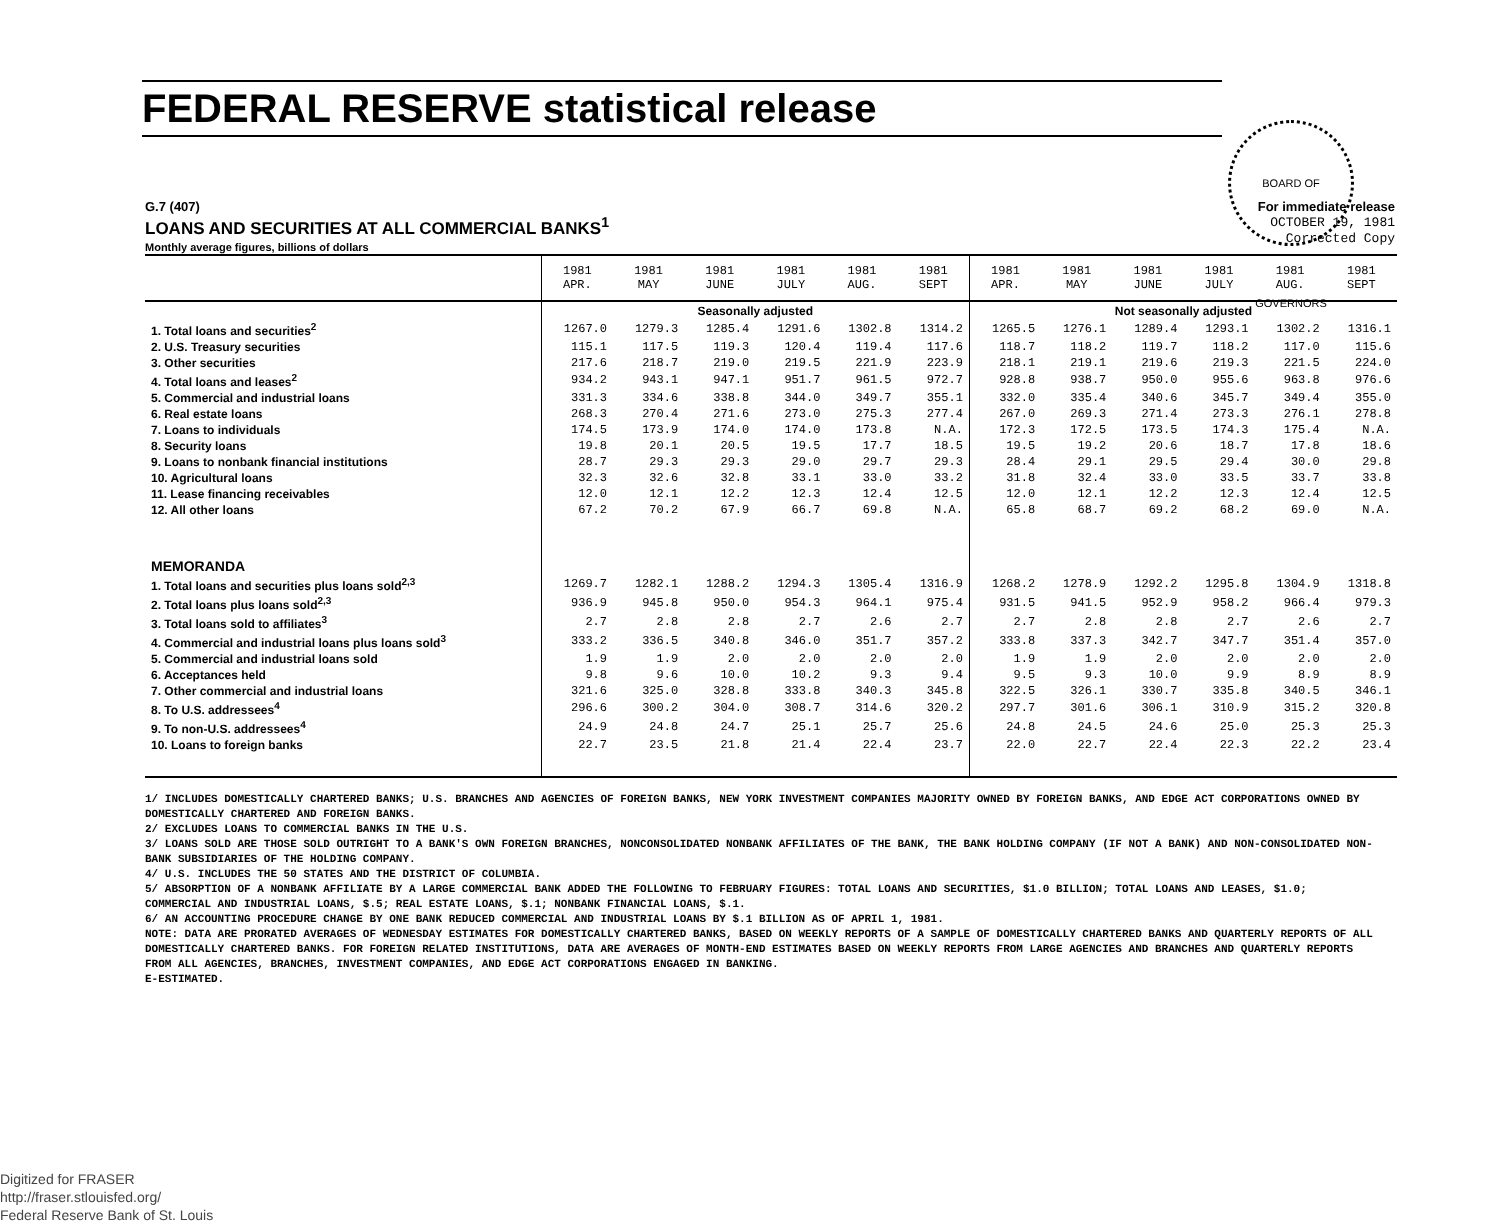BOARD OF GOVERNORS
FEDERAL RESERVE statistical release
G.7 (407)
LOANS AND SECURITIES AT ALL COMMERCIAL BANKS<sup>1</sup>
Monthly average figures, billions of dollars
For immediate release
OCTOBER 19, 1981
Corrected Copy
| | 1981 APR. | 1981 MAY | 1981 JUNE | 1981 JULY | 1981 AUG. | 1981 SEPT | 1981 APR. | 1981 MAY | 1981 JUNE | 1981 JULY | 1981 AUG. | 1981 SEPT |
| --- | --- | --- | --- | --- | --- | --- | --- | --- | --- | --- | --- | --- |
| | Seasonally adjusted | | | | | | Not seasonally adjusted | | | | | |
| 1. Total loans and securities<sup>2</sup> | 1267.0 | 1279.3 | 1285.4 | 1291.6 | 1302.8 | 1314.2 | 1265.5 | 1276.1 | 1289.4 | 1293.1 | 1302.2 | 1316.1 |
| 2. U.S. Treasury securities | 115.1 | 117.5 | 119.3 | 120.4 | 119.4 | 117.6 | 118.7 | 118.2 | 119.7 | 118.2 | 117.0 | 115.6 |
| 3. Other securities | 217.6 | 218.7 | 219.0 | 219.5 | 221.9 | 223.9 | 218.1 | 219.1 | 219.6 | 219.3 | 221.5 | 224.0 |
| 4. Total loans and leases<sup>2</sup> | 934.2 | 943.1 | 947.1 | 951.7 | 961.5 | 972.7 | 928.8 | 938.7 | 950.0 | 955.6 | 963.8 | 976.6 |
| 5. Commercial and industrial loans | 331.3 | 334.6 | 338.8 | 344.0 | 349.7 | 355.1 | 332.0 | 335.4 | 340.6 | 345.7 | 349.4 | 355.0 |
| 6. Real estate loans | 268.3 | 270.4 | 271.6 | 273.0 | 275.3 | 277.4 | 267.0 | 269.3 | 271.4 | 273.3 | 276.1 | 278.8 |
| 7. Loans to individuals | 174.5 | 173.9 | 174.0 | 174.0 | 173.8 | N.A. | 172.3 | 172.5 | 173.5 | 174.3 | 175.4 | N.A. |
| 8. Security loans | 19.8 | 20.1 | 20.5 | 19.5 | 17.7 | 18.5 | 19.5 | 19.2 | 20.6 | 18.7 | 17.8 | 18.6 |
| 9. Loans to nonbank financial institutions | 28.7 | 29.3 | 29.3 | 29.0 | 29.7 | 29.3 | 28.4 | 29.1 | 29.5 | 29.4 | 30.0 | 29.8 |
| 10. Agricultural loans | 32.3 | 32.6 | 32.8 | 33.1 | 33.0 | 33.2 | 31.8 | 32.4 | 33.0 | 33.5 | 33.7 | 33.8 |
| 11. Lease financing receivables | 12.0 | 12.1 | 12.2 | 12.3 | 12.4 | 12.5 | 12.0 | 12.1 | 12.2 | 12.3 | 12.4 | 12.5 |
| 12. All other loans | 67.2 | 70.2 | 67.9 | 66.7 | 69.8 | N.A. | 65.8 | 68.7 | 69.2 | 68.2 | 69.0 | N.A. |
| MEMORANDA | | | | | | | | | | | | |
| 1. Total loans and securities plus loans sold<sup>2,3</sup> | 1269.7 | 1282.1 | 1288.2 | 1294.3 | 1305.4 | 1316.9 | 1268.2 | 1278.9 | 1292.2 | 1295.8 | 1304.9 | 1318.8 |
| 2. Total loans plus loans sold<sup>2,3</sup> | 936.9 | 945.8 | 950.0 | 954.3 | 964.1 | 975.4 | 931.5 | 941.5 | 952.9 | 958.2 | 966.4 | 979.3 |
| 3. Total loans sold to affiliates<sup>3</sup> | 2.7 | 2.8 | 2.8 | 2.7 | 2.6 | 2.7 | 2.7 | 2.8 | 2.8 | 2.7 | 2.6 | 2.7 |
| 4. Commercial and industrial loans plus loans sold<sup>3</sup> | 333.2 | 336.5 | 340.8 | 346.0 | 351.7 | 357.2 | 333.8 | 337.3 | 342.7 | 347.7 | 351.4 | 357.0 |
| 5. Commercial and industrial loans sold | 1.9 | 1.9 | 2.0 | 2.0 | 2.0 | 2.0 | 1.9 | 1.9 | 2.0 | 2.0 | 2.0 | 2.0 |
| 6. Acceptances held | 9.8 | 9.6 | 10.0 | 10.2 | 9.3 | 9.4 | 9.5 | 9.3 | 10.0 | 9.9 | 8.9 | 8.9 |
| 7. Other commercial and industrial loans | 321.6 | 325.0 | 328.8 | 333.8 | 340.3 | 345.8 | 322.5 | 326.1 | 330.7 | 335.8 | 340.5 | 346.1 |
| 8. To U.S. addressees<sup>4</sup> | 296.6 | 300.2 | 304.0 | 308.7 | 314.6 | 320.2 | 297.7 | 301.6 | 306.1 | 310.9 | 315.2 | 320.8 |
| 9. To non-U.S. addressees<sup>4</sup> | 24.9 | 24.8 | 24.7 | 25.1 | 25.7 | 25.6 | 24.8 | 24.5 | 24.6 | 25.0 | 25.3 | 25.3 |
| 10. Loans to foreign banks | 22.7 | 23.5 | 21.8 | 21.4 | 22.4 | 23.7 | 22.0 | 22.7 | 22.4 | 22.3 | 22.2 | 23.4 |
1/ INCLUDES DOMESTICALLY CHARTERED BANKS; U.S. BRANCHES AND AGENCIES OF FOREIGN BANKS, NEW YORK INVESTMENT COMPANIES MAJORITY OWNED BY FOREIGN BANKS, AND EDGE ACT CORPORATIONS OWNED BY DOMESTICALLY CHARTERED AND FOREIGN BANKS.
2/ EXCLUDES LOANS TO COMMERCIAL BANKS IN THE U.S.
3/ LOANS SOLD ARE THOSE SOLD OUTRIGHT TO A BANK'S OWN FOREIGN BRANCHES, NONCONSOLIDATED NONBANK AFFILIATES OF THE BANK, THE BANK HOLDING COMPANY (IF NOT A BANK) AND NON-CONSOLIDATED NON-BANK SUBSIDIARIES OF THE HOLDING COMPANY.
4/ U.S. INCLUDES THE 50 STATES AND THE DISTRICT OF COLUMBIA.
5/ ABSORPTION OF A NONBANK AFFILIATE BY A LARGE COMMERCIAL BANK ADDED THE FOLLOWING TO FEBRUARY FIGURES: TOTAL LOANS AND SECURITIES, $1.0 BILLION; TOTAL LOANS AND LEASES, $1.0; COMMERCIAL AND INDUSTRIAL LOANS, $.5; REAL ESTATE LOANS, $.1; NONBANK FINANCIAL LOANS, $.1.
6/ AN ACCOUNTING PROCEDURE CHANGE BY ONE BANK REDUCED COMMERCIAL AND INDUSTRIAL LOANS BY $.1 BILLION AS OF APRIL 1, 1981.
NOTE: DATA ARE PRORATED AVERAGES OF WEDNESDAY ESTIMATES FOR DOMESTICALLY CHARTERED BANKS, BASED ON WEEKLY REPORTS OF A SAMPLE OF DOMESTICALLY CHARTERED BANKS AND QUARTERLY REPORTS OF ALL DOMESTICALLY CHARTERED BANKS. FOR FOREIGN RELATED INSTITUTIONS, DATA ARE AVERAGES OF MONTH-END ESTIMATES BASED ON WEEKLY REPORTS FROM LARGE AGENCIES AND BRANCHES AND QUARTERLY REPORTS FROM ALL AGENCIES, BRANCHES, INVESTMENT COMPANIES, AND EDGE ACT CORPORATIONS ENGAGED IN BANKING.
E-ESTIMATED.
Digitized for FRASER
http://fraser.stlouisfed.org/
Federal Reserve Bank of St. Louis